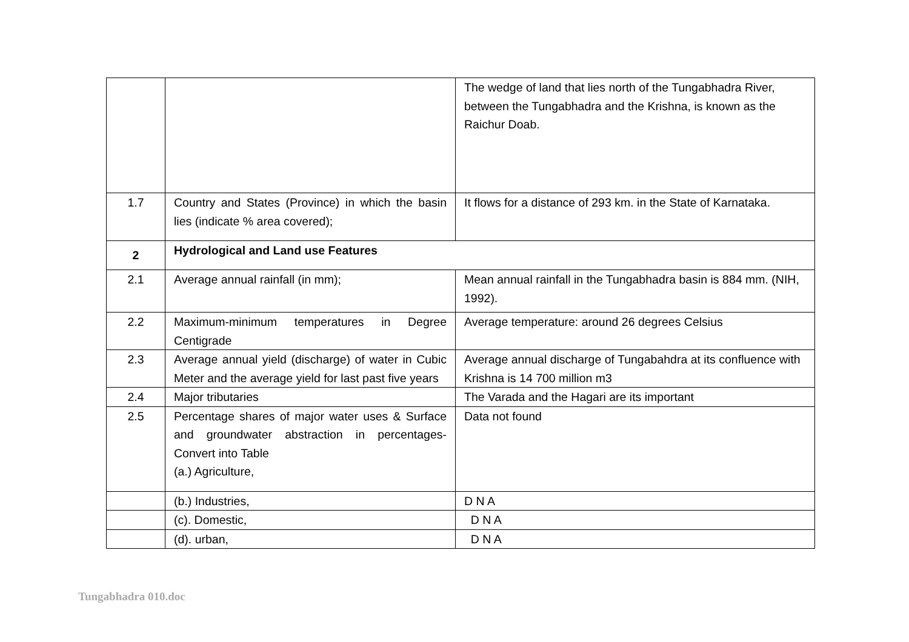| | | The wedge of land that lies north of the Tungabhadra River, between the Tungabhadra and the Krishna, is known as the Raichur Doab. |
| 1.7 | Country and States (Province) in which the basin lies (indicate % area covered); | It flows for a distance of 293 km. in the State of Karnataka. |
| 2 | Hydrological and Land use Features | |
| 2.1 | Average annual rainfall (in mm); | Mean annual rainfall in the Tungabhadra basin is 884 mm. (NIH, 1992). |
| 2.2 | Maximum-minimum temperatures in Degree Centigrade | Average temperature: around 26 degrees Celsius |
| 2.3 | Average annual yield (discharge) of water in Cubic Meter and the average yield for last past five years | Average annual discharge of Tungabahdra at its confluence with Krishna is 14 700 million m3 |
| 2.4 | Major tributaries | The Varada and the Hagari are its important |
| 2.5 | Percentage shares of major water uses & Surface and groundwater abstraction in percentages-Convert into Table (a.) Agriculture, | Data not found |
| | (b.) Industries, | D N A |
| | (c). Domestic, | D N A |
| | (d). urban, | D N A |
Tungabhadra 010.doc